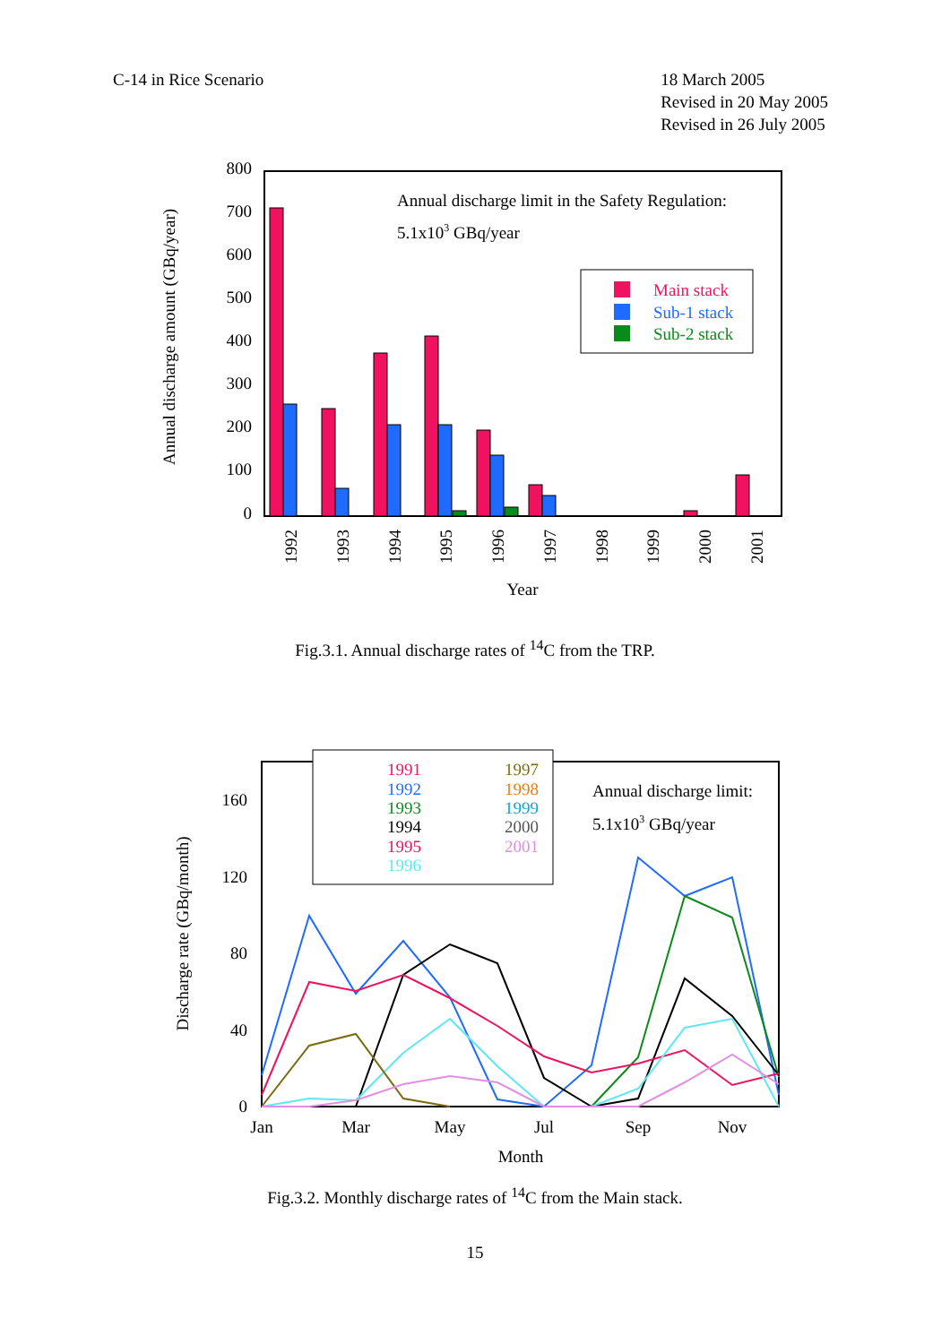C-14 in Rice Scenario 18 March 2005
Revised in 20 May 2005
Revised in 26 July 2005
800
700
600
500
400
300
200
100
0
Annual discharge amount (GBq/year)
Annual discharge limit in the Safety Regulation:
5.1x103 GBq/year
Main stack
Sub-1 stack
Sub-2 stack
1992
1993
1994
1995
1996
1997
1998
1999
2000
2001
Year
Fig.3.1. Annual discharge rates of <sup>14</sup>C from the TRP.
160
120
80
40
0
Discharge rate (GBq/month)
1991
1992
1993
1994
1995
1996
1997
1998
1999
2000
2001
Annual discharge limit:
5.1x103 GBq/year
Jan
Mar
May
Jul
Sep
Nov
Month
Fig.3.2. Monthly discharge rates of <sup>14</sup>C from the Main stack.
15